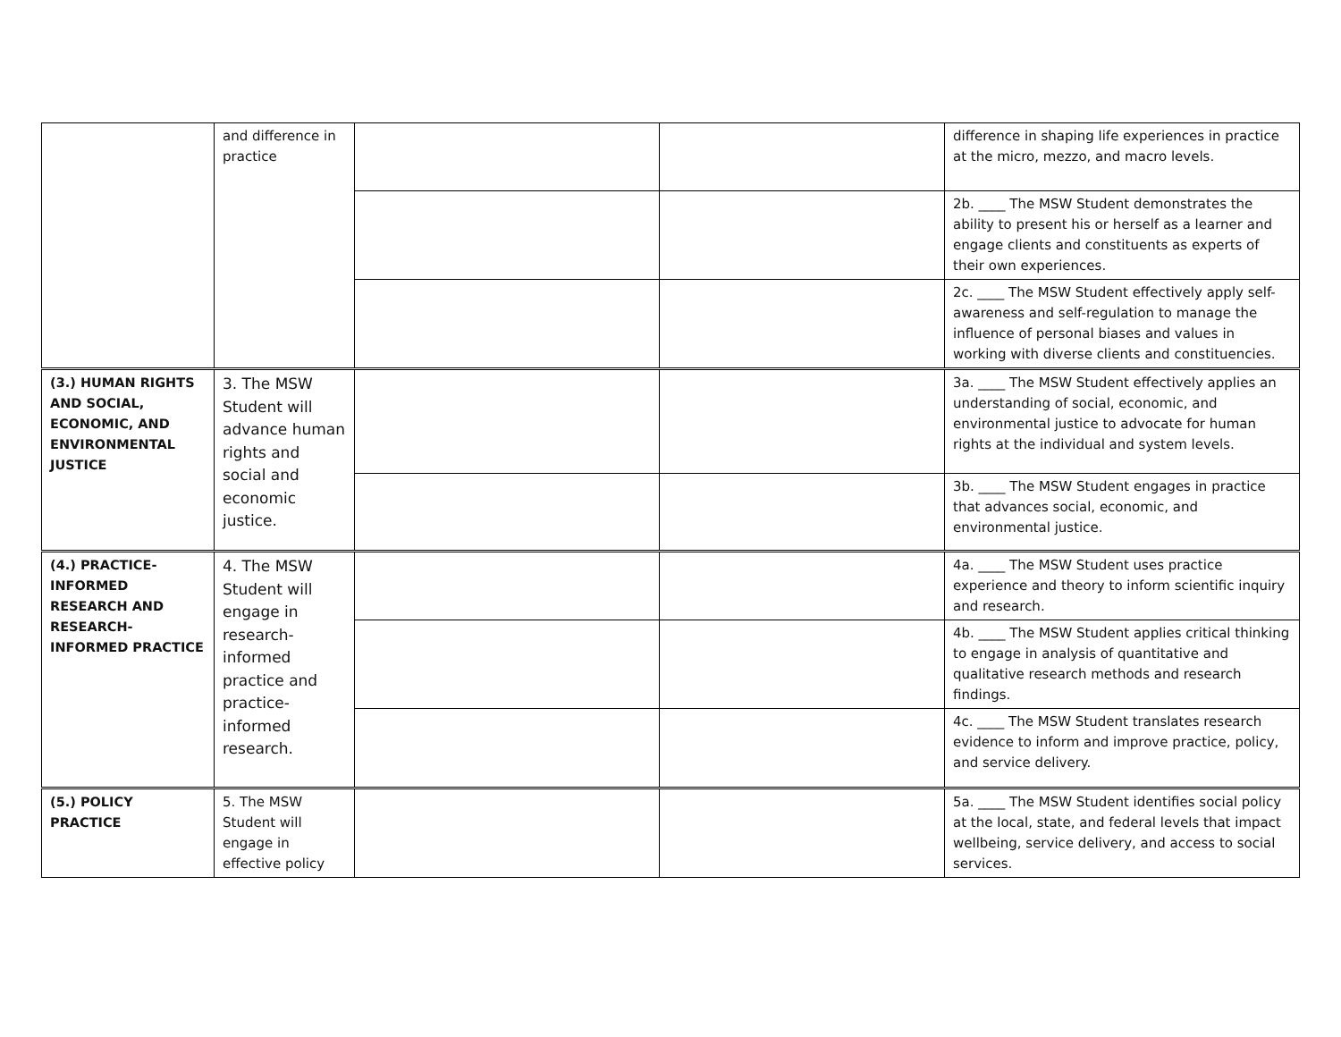| | and difference in practice | | | difference in shaping life experiences in practice at the micro, mezzo, and macro levels. |
| | | | | 2b. ____ The MSW Student demonstrates the ability to present his or herself as a learner and engage clients and constituents as experts of their own experiences. |
| | | | | 2c. ____ The MSW Student effectively apply self-awareness and self-regulation to manage the influence of personal biases and values in working with diverse clients and constituencies. |
| (3.) HUMAN RIGHTS AND SOCIAL, ECONOMIC, AND ENVIRONMENTAL JUSTICE | 3. The MSW Student will advance human rights and social and economic justice. | | | 3a. ____ The MSW Student effectively applies an understanding of social, economic, and environmental justice to advocate for human rights at the individual and system levels. |
| | | | | 3b. ____ The MSW Student engages in practice that advances social, economic, and environmental justice. |
| (4.) PRACTICE-INFORMED RESEARCH AND RESEARCH-INFORMED PRACTICE | 4. The MSW Student will engage in research-informed practice and practice-informed research. | | | 4a. ____ The MSW Student uses practice experience and theory to inform scientific inquiry and research. |
| | | | | 4b. ____ The MSW Student applies critical thinking to engage in analysis of quantitative and qualitative research methods and research findings. |
| | | | | 4c. ____ The MSW Student translates research evidence to inform and improve practice, policy, and service delivery. |
| (5.) POLICY PRACTICE | 5. The MSW Student will engage in effective policy | | | 5a. ____ The MSW Student identifies social policy at the local, state, and federal levels that impact wellbeing, service delivery, and access to social services. |